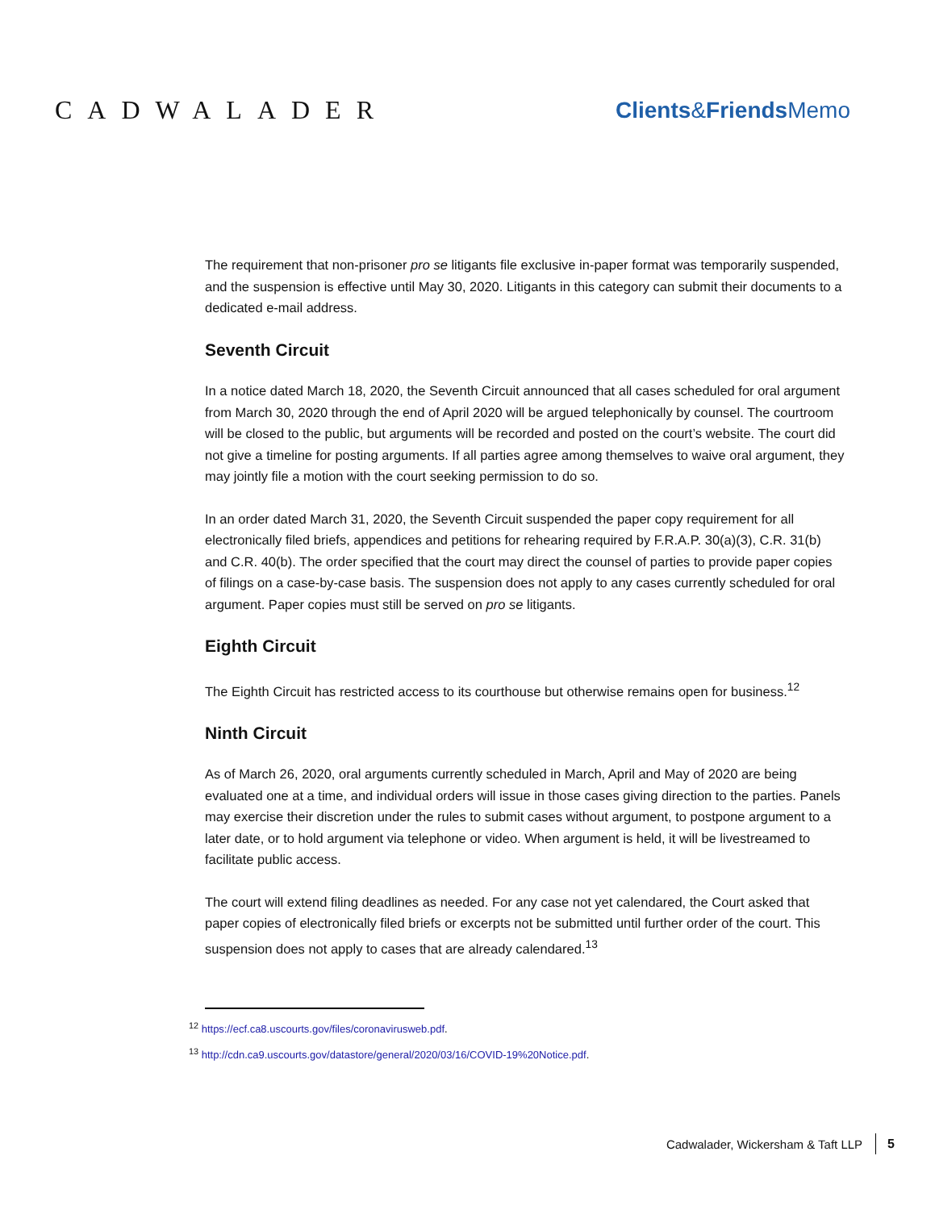CADWALADER Clients&Friends Memo
The requirement that non-prisoner pro se litigants file exclusive in-paper format was temporarily suspended, and the suspension is effective until May 30, 2020. Litigants in this category can submit their documents to a dedicated e-mail address.
Seventh Circuit
In a notice dated March 18, 2020, the Seventh Circuit announced that all cases scheduled for oral argument from March 30, 2020 through the end of April 2020 will be argued telephonically by counsel. The courtroom will be closed to the public, but arguments will be recorded and posted on the court’s website. The court did not give a timeline for posting arguments. If all parties agree among themselves to waive oral argument, they may jointly file a motion with the court seeking permission to do so.
In an order dated March 31, 2020, the Seventh Circuit suspended the paper copy requirement for all electronically filed briefs, appendices and petitions for rehearing required by F.R.A.P. 30(a)(3), C.R. 31(b) and C.R. 40(b). The order specified that the court may direct the counsel of parties to provide paper copies of filings on a case-by-case basis. The suspension does not apply to any cases currently scheduled for oral argument. Paper copies must still be served on pro se litigants.
Eighth Circuit
The Eighth Circuit has restricted access to its courthouse but otherwise remains open for business.<sup>12</sup>
Ninth Circuit
As of March 26, 2020, oral arguments currently scheduled in March, April and May of 2020 are being evaluated one at a time, and individual orders will issue in those cases giving direction to the parties. Panels may exercise their discretion under the rules to submit cases without argument, to postpone argument to a later date, or to hold argument via telephone or video. When argument is held, it will be livestreamed to facilitate public access.
The court will extend filing deadlines as needed. For any case not yet calendared, the Court asked that paper copies of electronically filed briefs or excerpts not be submitted until further order of the court. This suspension does not apply to cases that are already calendared.<sup>13</sup>
<sup>12</sup> https://ecf.ca8.uscourts.gov/files/coronavirusweb.pdf.
<sup>13</sup> http://cdn.ca9.uscourts.gov/datastore/general/2020/03/16/COVID-19%20Notice.pdf.
Cadwalader, Wickersham & Taft LLP 5